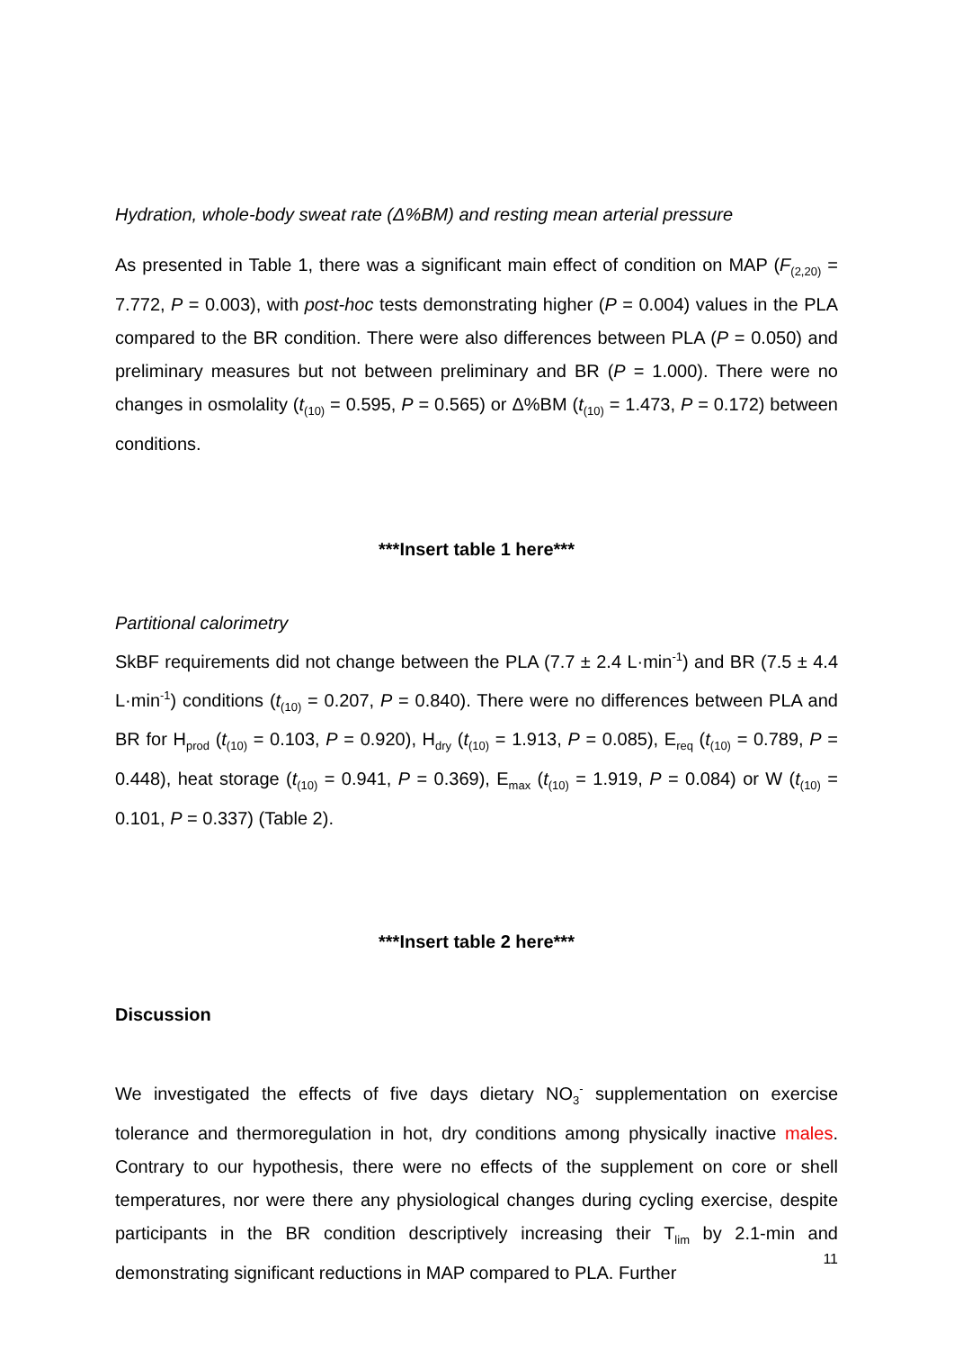Hydration, whole-body sweat rate (Δ%BM) and resting mean arterial pressure
As presented in Table 1, there was a significant main effect of condition on MAP (F<sub>(2,20)</sub> = 7.772, P = 0.003), with post-hoc tests demonstrating higher (P = 0.004) values in the PLA compared to the BR condition. There were also differences between PLA (P = 0.050) and preliminary measures but not between preliminary and BR (P = 1.000). There were no changes in osmolality (t<sub>(10)</sub> = 0.595, P = 0.565) or Δ%BM (t<sub>(10)</sub> = 1.473, P = 0.172) between conditions.
***Insert table 1 here***
Partitional calorimetry
SkBF requirements did not change between the PLA (7.7 ± 2.4 L·min<sup>-1</sup>) and BR (7.5 ± 4.4 L·min<sup>-1</sup>) conditions (t<sub>(10)</sub> = 0.207, P = 0.840). There were no differences between PLA and BR for H<sub>prod</sub> (t<sub>(10)</sub> = 0.103, P = 0.920), H<sub>dry</sub> (t<sub>(10)</sub> = 1.913, P = 0.085), E<sub>req</sub> (t<sub>(10)</sub> = 0.789, P = 0.448), heat storage (t<sub>(10)</sub> = 0.941, P = 0.369), E<sub>max</sub> (t<sub>(10)</sub> = 1.919, P = 0.084) or W (t<sub>(10)</sub> = 0.101, P = 0.337) (Table 2).
***Insert table 2 here***
Discussion
We investigated the effects of five days dietary NO<sub>3</sub><sup>-</sup> supplementation on exercise tolerance and thermoregulation in hot, dry conditions among physically inactive males. Contrary to our hypothesis, there were no effects of the supplement on core or shell temperatures, nor were there any physiological changes during cycling exercise, despite participants in the BR condition descriptively increasing their T<sub>lim</sub> by 2.1-min and demonstrating significant reductions in MAP compared to PLA. Further
11